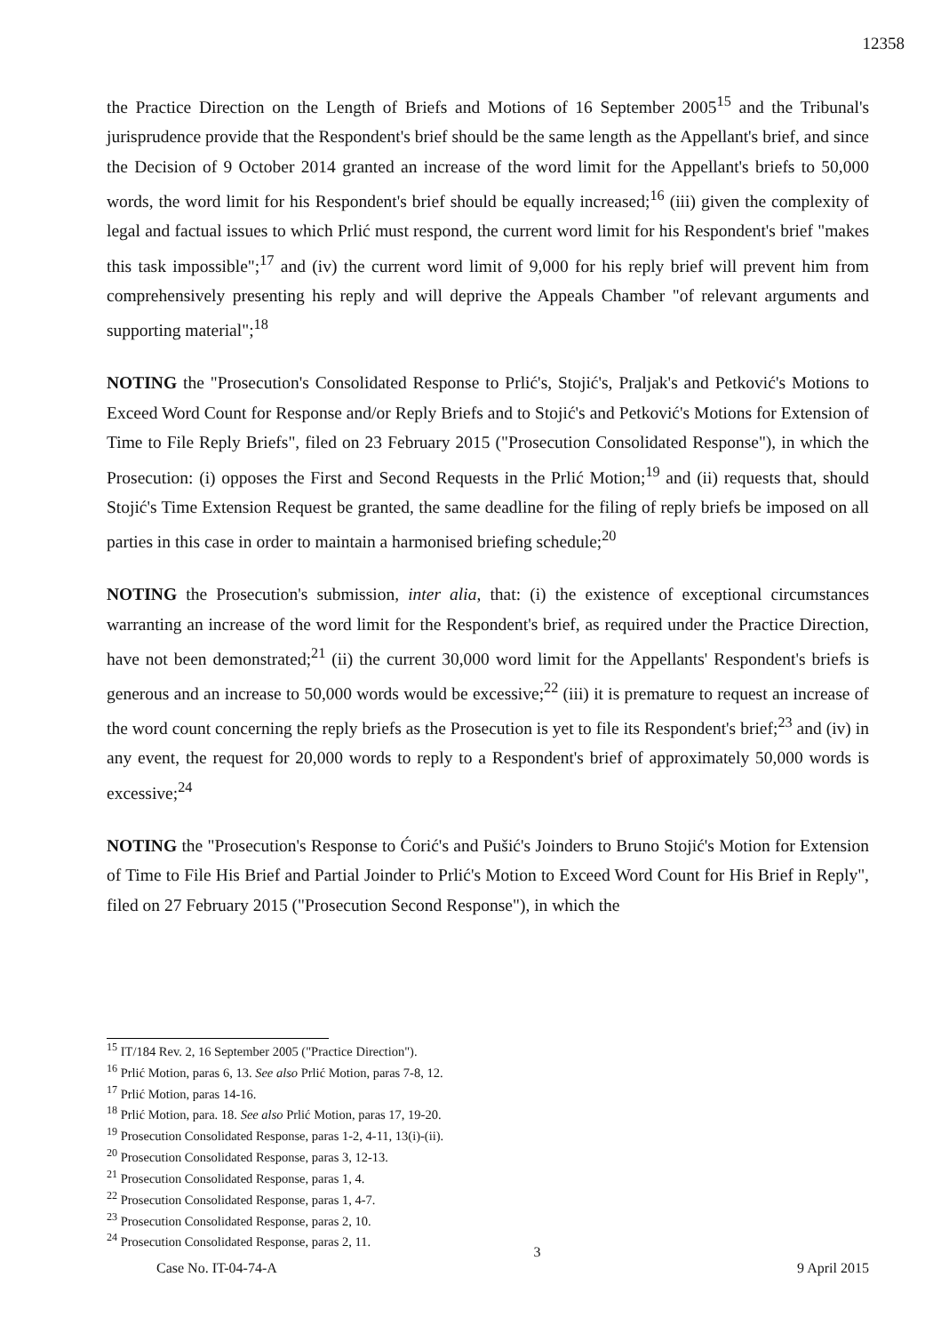12358
the Practice Direction on the Length of Briefs and Motions of 16 September 2005<sup>15</sup> and the Tribunal's jurisprudence provide that the Respondent's brief should be the same length as the Appellant's brief, and since the Decision of 9 October 2014 granted an increase of the word limit for the Appellant's briefs to 50,000 words, the word limit for his Respondent's brief should be equally increased;<sup>16</sup> (iii) given the complexity of legal and factual issues to which Prlić must respond, the current word limit for his Respondent's brief "makes this task impossible";<sup>17</sup> and (iv) the current word limit of 9,000 for his reply brief will prevent him from comprehensively presenting his reply and will deprive the Appeals Chamber "of relevant arguments and supporting material";<sup>18</sup>
NOTING the "Prosecution's Consolidated Response to Prlić's, Stojić's, Praljak's and Petković's Motions to Exceed Word Count for Response and/or Reply Briefs and to Stojić's and Petković's Motions for Extension of Time to File Reply Briefs", filed on 23 February 2015 ("Prosecution Consolidated Response"), in which the Prosecution: (i) opposes the First and Second Requests in the Prlić Motion;<sup>19</sup> and (ii) requests that, should Stojić's Time Extension Request be granted, the same deadline for the filing of reply briefs be imposed on all parties in this case in order to maintain a harmonised briefing schedule;<sup>20</sup>
NOTING the Prosecution's submission, inter alia, that: (i) the existence of exceptional circumstances warranting an increase of the word limit for the Respondent's brief, as required under the Practice Direction, have not been demonstrated;<sup>21</sup> (ii) the current 30,000 word limit for the Appellants' Respondent's briefs is generous and an increase to 50,000 words would be excessive;<sup>22</sup> (iii) it is premature to request an increase of the word count concerning the reply briefs as the Prosecution is yet to file its Respondent's brief;<sup>23</sup> and (iv) in any event, the request for 20,000 words to reply to a Respondent's brief of approximately 50,000 words is excessive;<sup>24</sup>
NOTING the "Prosecution's Response to Ćorić's and Pušić's Joinders to Bruno Stojić's Motion for Extension of Time to File His Brief and Partial Joinder to Prlić's Motion to Exceed Word Count for His Brief in Reply", filed on 27 February 2015 ("Prosecution Second Response"), in which the
<sup>15</sup> IT/184 Rev. 2, 16 September 2005 ("Practice Direction").
<sup>16</sup> Prlić Motion, paras 6, 13. See also Prlić Motion, paras 7-8, 12.
<sup>17</sup> Prlić Motion, paras 14-16.
<sup>18</sup> Prlić Motion, para. 18. See also Prlić Motion, paras 17, 19-20.
<sup>19</sup> Prosecution Consolidated Response, paras 1-2, 4-11, 13(i)-(ii).
<sup>20</sup> Prosecution Consolidated Response, paras 3, 12-13.
<sup>21</sup> Prosecution Consolidated Response, paras 1, 4.
<sup>22</sup> Prosecution Consolidated Response, paras 1, 4-7.
<sup>23</sup> Prosecution Consolidated Response, paras 2, 10.
<sup>24</sup> Prosecution Consolidated Response, paras 2, 11.
Case No. IT-04-74-A 3 9 April 2015